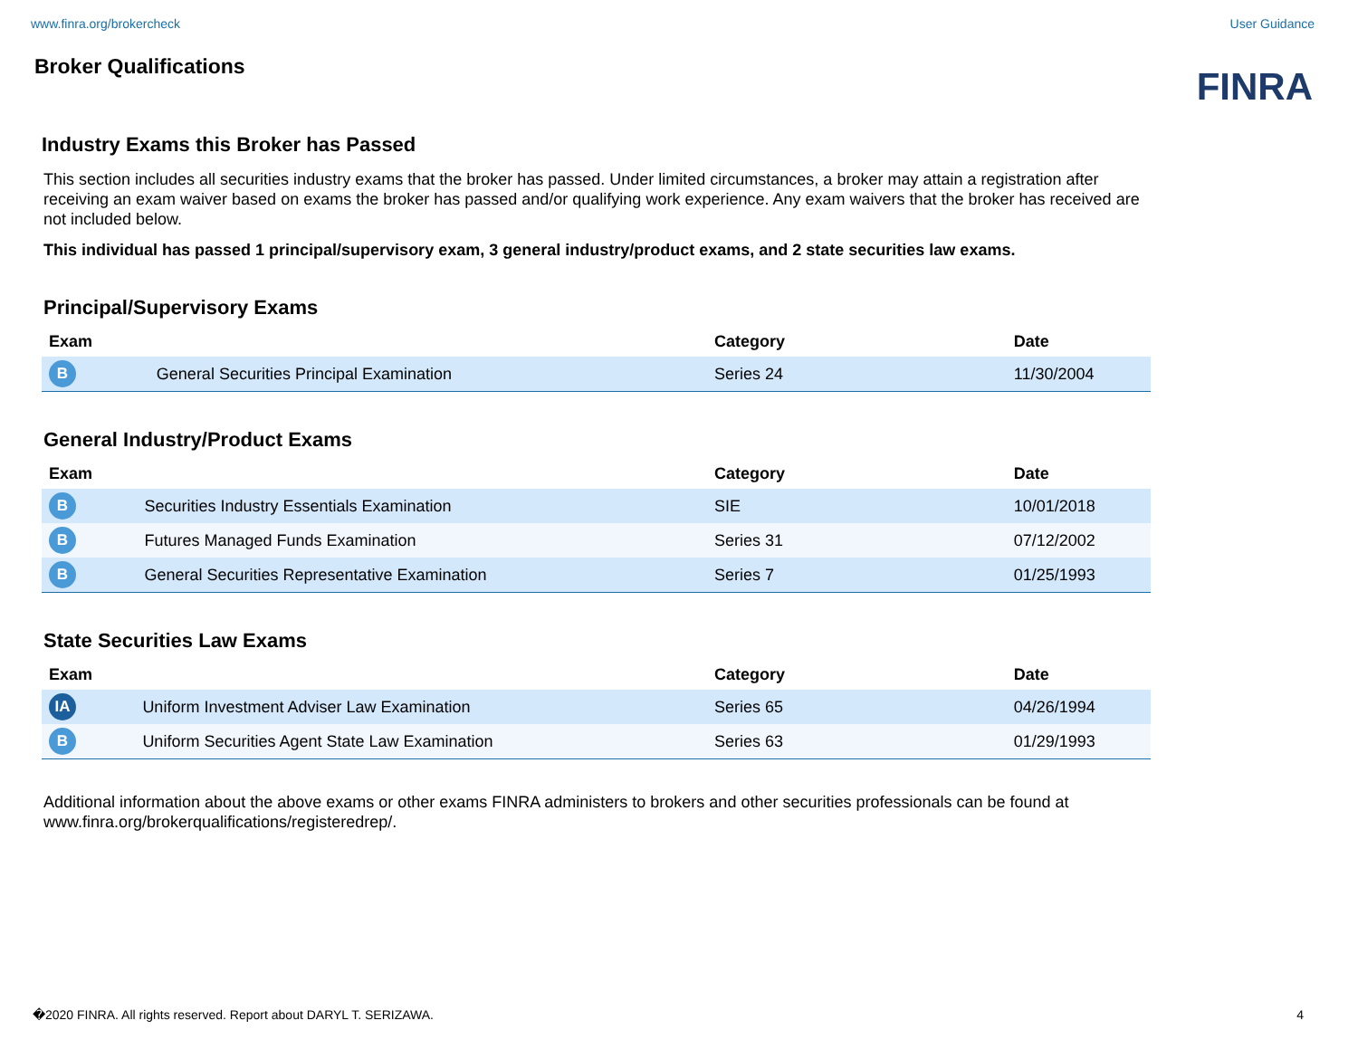www.finra.org/brokercheck User Guidance
Broker Qualifications
FINRA
Industry Exams this Broker has Passed
This section includes all securities industry exams that the broker has passed. Under limited circumstances, a broker may attain a registration after receiving an exam waiver based on exams the broker has passed and/or qualifying work experience. Any exam waivers that the broker has received are not included below.
This individual has passed 1 principal/supervisory exam, 3 general industry/product exams, and 2 state securities law exams.
Principal/Supervisory Exams
| Exam | | Category | Date |
| --- | --- | --- | --- |
| B | General Securities Principal Examination | Series 24 | 11/30/2004 |
General Industry/Product Exams
| Exam | | Category | Date |
| --- | --- | --- | --- |
| B | Securities Industry Essentials Examination | SIE | 10/01/2018 |
| B | Futures Managed Funds Examination | Series 31 | 07/12/2002 |
| B | General Securities Representative Examination | Series 7 | 01/25/1993 |
State Securities Law Exams
| Exam | | Category | Date |
| --- | --- | --- | --- |
| IA | Uniform Investment Adviser Law Examination | Series 65 | 04/26/1994 |
| B | Uniform Securities Agent State Law Examination | Series 63 | 01/29/1993 |
Additional information about the above exams or other exams FINRA administers to brokers and other securities professionals can be found at www.finra.org/brokerqualifications/registeredrep/.
�2020 FINRA. All rights reserved. Report about DARYL T. SERIZAWA. 4